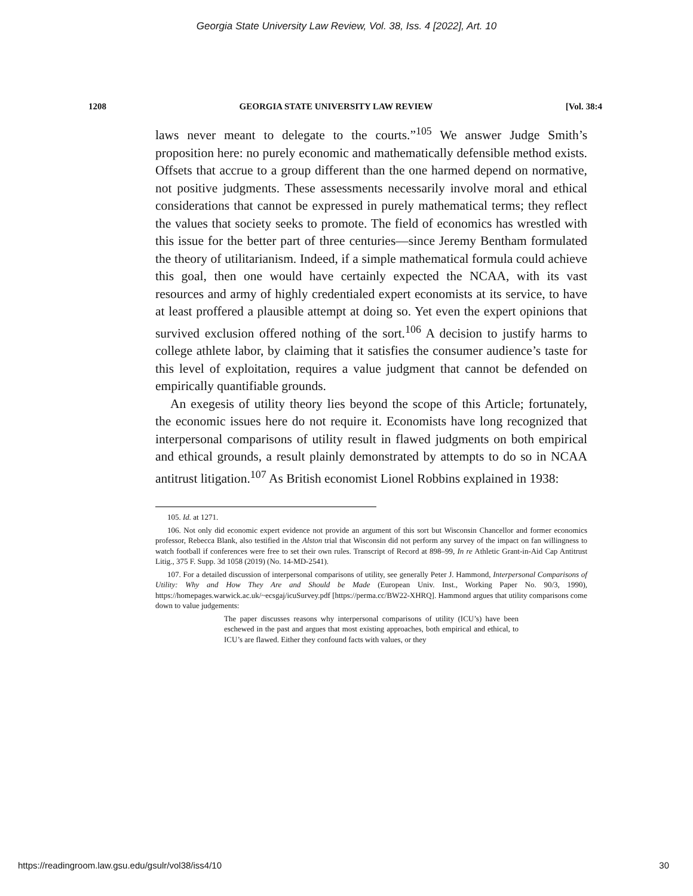Georgia State University Law Review, Vol. 38, Iss. 4 [2022], Art. 10
1208 GEORGIA STATE UNIVERSITY LAW REVIEW [Vol. 38:4
laws never meant to delegate to the courts.”<sup>105</sup> We answer Judge Smith’s proposition here: no purely economic and mathematically defensible method exists. Offsets that accrue to a group different than the one harmed depend on normative, not positive judgments. These assessments necessarily involve moral and ethical considerations that cannot be expressed in purely mathematical terms; they reflect the values that society seeks to promote. The field of economics has wrestled with this issue for the better part of three centuries—since Jeremy Bentham formulated the theory of utilitarianism. Indeed, if a simple mathematical formula could achieve this goal, then one would have certainly expected the NCAA, with its vast resources and army of highly credentialed expert economists at its service, to have at least proffered a plausible attempt at doing so. Yet even the expert opinions that survived exclusion offered nothing of the sort.<sup>106</sup> A decision to justify harms to college athlete labor, by claiming that it satisfies the consumer audience’s taste for this level of exploitation, requires a value judgment that cannot be defended on empirically quantifiable grounds.
An exegesis of utility theory lies beyond the scope of this Article; fortunately, the economic issues here do not require it. Economists have long recognized that interpersonal comparisons of utility result in flawed judgments on both empirical and ethical grounds, a result plainly demonstrated by attempts to do so in NCAA antitrust litigation.<sup>107</sup> As British economist Lionel Robbins explained in 1938:
105. Id. at 1271.
106. Not only did economic expert evidence not provide an argument of this sort but Wisconsin Chancellor and former economics professor, Rebecca Blank, also testified in the Alston trial that Wisconsin did not perform any survey of the impact on fan willingness to watch football if conferences were free to set their own rules. Transcript of Record at 898–99, In re Athletic Grant-in-Aid Cap Antitrust Litig., 375 F. Supp. 3d 1058 (2019) (No. 14-MD-2541).
107. For a detailed discussion of interpersonal comparisons of utility, see generally Peter J. Hammond, Interpersonal Comparisons of Utility: Why and How They Are and Should be Made (European Univ. Inst., Working Paper No. 90/3, 1990), https://homepages.warwick.ac.uk/~ecsgaj/icuSurvey.pdf [https://perma.cc/BW22-XHRQ]. Hammond argues that utility comparisons come down to value judgements:
The paper discusses reasons why interpersonal comparisons of utility (ICU’s) have been eschewed in the past and argues that most existing approaches, both empirical and ethical, to ICU’s are flawed. Either they confound facts with values, or they
https://readingroom.law.gsu.edu/gsulr/vol38/iss4/10 30